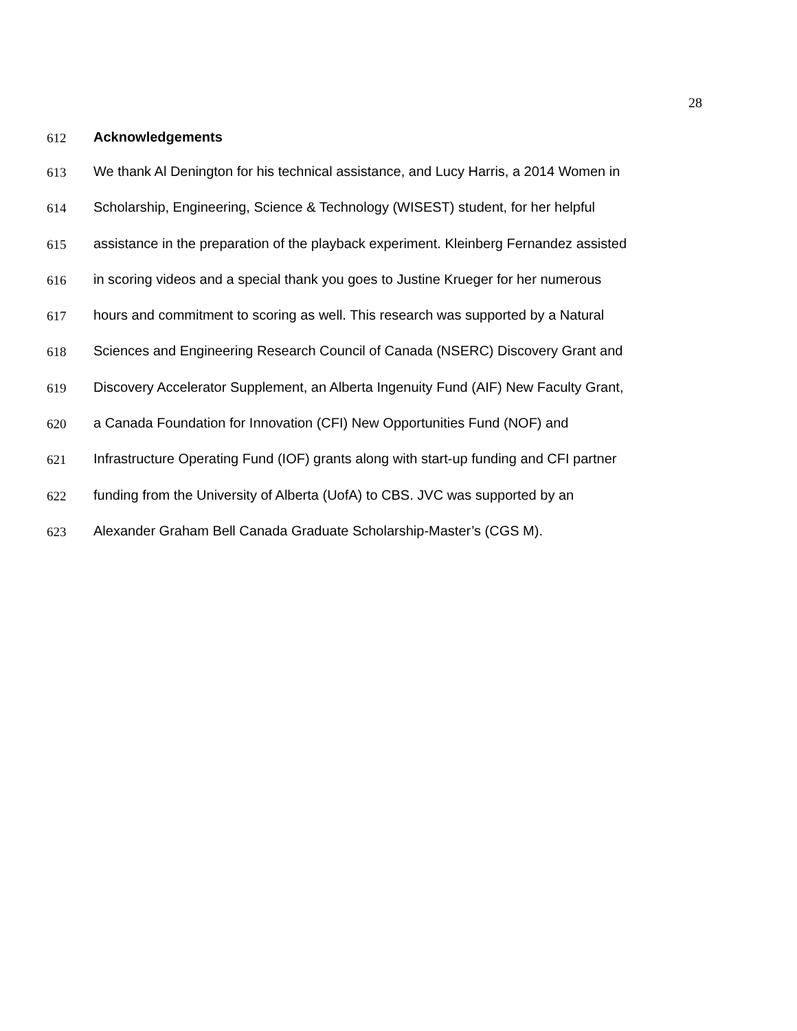28
612 Acknowledgements
613 We thank Al Denington for his technical assistance, and Lucy Harris, a 2014 Women in
614 Scholarship, Engineering, Science & Technology (WISEST) student, for her helpful
615 assistance in the preparation of the playback experiment. Kleinberg Fernandez assisted
616 in scoring videos and a special thank you goes to Justine Krueger for her numerous
617 hours and commitment to scoring as well. This research was supported by a Natural
618 Sciences and Engineering Research Council of Canada (NSERC) Discovery Grant and
619 Discovery Accelerator Supplement, an Alberta Ingenuity Fund (AIF) New Faculty Grant,
620 a Canada Foundation for Innovation (CFI) New Opportunities Fund (NOF) and
621 Infrastructure Operating Fund (IOF) grants along with start-up funding and CFI partner
622 funding from the University of Alberta (UofA) to CBS. JVC was supported by an
623 Alexander Graham Bell Canada Graduate Scholarship-Master’s (CGS M).